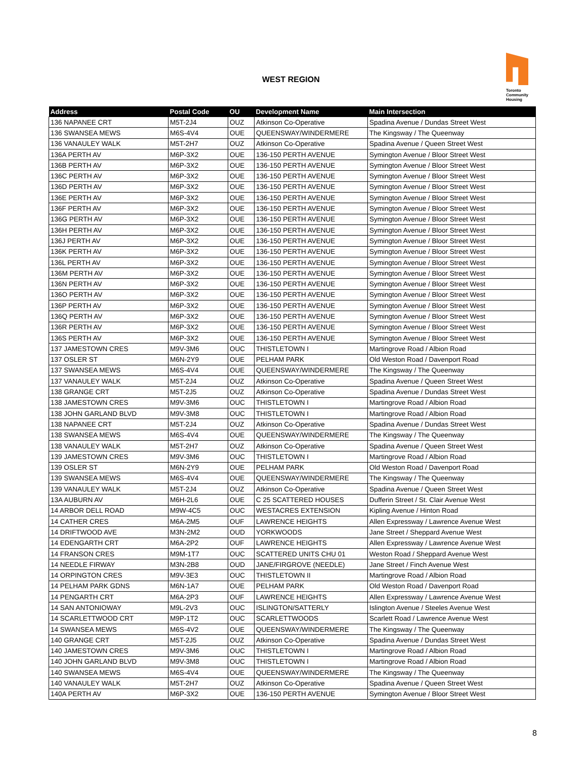WEST REGION
Toronto
Community
Housing
| Address | Postal Code | OU | Development Name | Main Intersection |
| --- | --- | --- | --- | --- |
| 136 NAPANEE CRT | M5T-2J4 | OUZ | Atkinson Co-Operative | Spadina Avenue / Dundas Street West |
| 136 SWANSEA MEWS | M6S-4V4 | OUE | QUEENSWAY/WINDERMERE | The Kingsway / The Queenway |
| 136 VANAULEY WALK | M5T-2H7 | OUZ | Atkinson Co-Operative | Spadina Avenue / Queen Street West |
| 136A PERTH AV | M6P-3X2 | OUE | 136-150 PERTH AVENUE | Symington Avenue / Bloor Street West |
| 136B PERTH AV | M6P-3X2 | OUE | 136-150 PERTH AVENUE | Symington Avenue / Bloor Street West |
| 136C PERTH AV | M6P-3X2 | OUE | 136-150 PERTH AVENUE | Symington Avenue / Bloor Street West |
| 136D PERTH AV | M6P-3X2 | OUE | 136-150 PERTH AVENUE | Symington Avenue / Bloor Street West |
| 136E PERTH AV | M6P-3X2 | OUE | 136-150 PERTH AVENUE | Symington Avenue / Bloor Street West |
| 136F PERTH AV | M6P-3X2 | OUE | 136-150 PERTH AVENUE | Symington Avenue / Bloor Street West |
| 136G PERTH AV | M6P-3X2 | OUE | 136-150 PERTH AVENUE | Symington Avenue / Bloor Street West |
| 136H PERTH AV | M6P-3X2 | OUE | 136-150 PERTH AVENUE | Symington Avenue / Bloor Street West |
| 136J PERTH AV | M6P-3X2 | OUE | 136-150 PERTH AVENUE | Symington Avenue / Bloor Street West |
| 136K PERTH AV | M6P-3X2 | OUE | 136-150 PERTH AVENUE | Symington Avenue / Bloor Street West |
| 136L PERTH AV | M6P-3X2 | OUE | 136-150 PERTH AVENUE | Symington Avenue / Bloor Street West |
| 136M PERTH AV | M6P-3X2 | OUE | 136-150 PERTH AVENUE | Symington Avenue / Bloor Street West |
| 136N PERTH AV | M6P-3X2 | OUE | 136-150 PERTH AVENUE | Symington Avenue / Bloor Street West |
| 136O PERTH AV | M6P-3X2 | OUE | 136-150 PERTH AVENUE | Symington Avenue / Bloor Street West |
| 136P PERTH AV | M6P-3X2 | OUE | 136-150 PERTH AVENUE | Symington Avenue / Bloor Street West |
| 136Q PERTH AV | M6P-3X2 | OUE | 136-150 PERTH AVENUE | Symington Avenue / Bloor Street West |
| 136R PERTH AV | M6P-3X2 | OUE | 136-150 PERTH AVENUE | Symington Avenue / Bloor Street West |
| 136S PERTH AV | M6P-3X2 | OUE | 136-150 PERTH AVENUE | Symington Avenue / Bloor Street West |
| 137 JAMESTOWN CRES | M9V-3M6 | OUC | THISTLETOWN I | Martingrove Road / Albion Road |
| 137 OSLER ST | M6N-2Y9 | OUE | PELHAM PARK | Old Weston Road / Davenport Road |
| 137 SWANSEA MEWS | M6S-4V4 | OUE | QUEENSWAY/WINDERMERE | The Kingsway / The Queenway |
| 137 VANAULEY WALK | M5T-2J4 | OUZ | Atkinson Co-Operative | Spadina Avenue / Queen Street West |
| 138 GRANGE CRT | M5T-2J5 | OUZ | Atkinson Co-Operative | Spadina Avenue / Dundas Street West |
| 138 JAMESTOWN CRES | M9V-3M6 | OUC | THISTLETOWN I | Martingrove Road / Albion Road |
| 138 JOHN GARLAND BLVD | M9V-3M8 | OUC | THISTLETOWN I | Martingrove Road / Albion Road |
| 138 NAPANEE CRT | M5T-2J4 | OUZ | Atkinson Co-Operative | Spadina Avenue / Dundas Street West |
| 138 SWANSEA MEWS | M6S-4V4 | OUE | QUEENSWAY/WINDERMERE | The Kingsway / The Queenway |
| 138 VANAULEY WALK | M5T-2H7 | OUZ | Atkinson Co-Operative | Spadina Avenue / Queen Street West |
| 139 JAMESTOWN CRES | M9V-3M6 | OUC | THISTLETOWN I | Martingrove Road / Albion Road |
| 139 OSLER ST | M6N-2Y9 | OUE | PELHAM PARK | Old Weston Road / Davenport Road |
| 139 SWANSEA MEWS | M6S-4V4 | OUE | QUEENSWAY/WINDERMERE | The Kingsway / The Queenway |
| 139 VANAULEY WALK | M5T-2J4 | OUZ | Atkinson Co-Operative | Spadina Avenue / Queen Street West |
| 13A AUBURN AV | M6H-2L6 | OUE | C 25 SCATTERED HOUSES | Dufferin Street / St. Clair Avenue West |
| 14 ARBOR DELL ROAD | M9W-4C5 | OUC | WESTACRES EXTENSION | Kipling Avenue / Hinton Road |
| 14 CATHER CRES | M6A-2M5 | OUF | LAWRENCE HEIGHTS | Allen Expressway / Lawrence Avenue West |
| 14 DRIFTWOOD AVE | M3N-2M2 | OUD | YORKWOODS | Jane Street / Sheppard Avenue West |
| 14 EDENGARTH CRT | M6A-2P2 | OUF | LAWRENCE HEIGHTS | Allen Expressway / Lawrence Avenue West |
| 14 FRANSON CRES | M9M-1T7 | OUC | SCATTERED UNITS CHU 01 | Weston Road / Sheppard Avenue West |
| 14 NEEDLE FIRWAY | M3N-2B8 | OUD | JANE/FIRGROVE (NEEDLE) | Jane Street / Finch Avenue West |
| 14 ORPINGTON CRES | M9V-3E3 | OUC | THISTLETOWN II | Martingrove Road / Albion Road |
| 14 PELHAM PARK GDNS | M6N-1A7 | OUE | PELHAM PARK | Old Weston Road / Davenport Road |
| 14 PENGARTH CRT | M6A-2P3 | OUF | LAWRENCE HEIGHTS | Allen Expressway / Lawrence Avenue West |
| 14 SAN ANTONIOWAY | M9L-2V3 | OUC | ISLINGTON/SATTERLY | Islington Avenue / Steeles Avenue West |
| 14 SCARLETTWOOD CRT | M9P-1T2 | OUC | SCARLETTWOODS | Scarlett Road / Lawrence Avenue West |
| 14 SWANSEA MEWS | M6S-4V2 | OUE | QUEENSWAY/WINDERMERE | The Kingsway / The Queenway |
| 140 GRANGE CRT | M5T-2J5 | OUZ | Atkinson Co-Operative | Spadina Avenue / Dundas Street West |
| 140 JAMESTOWN CRES | M9V-3M6 | OUC | THISTLETOWN I | Martingrove Road / Albion Road |
| 140 JOHN GARLAND BLVD | M9V-3M8 | OUC | THISTLETOWN I | Martingrove Road / Albion Road |
| 140 SWANSEA MEWS | M6S-4V4 | OUE | QUEENSWAY/WINDERMERE | The Kingsway / The Queenway |
| 140 VANAULEY WALK | M5T-2H7 | OUZ | Atkinson Co-Operative | Spadina Avenue / Queen Street West |
| 140A PERTH AV | M6P-3X2 | OUE | 136-150 PERTH AVENUE | Symington Avenue / Bloor Street West |
8